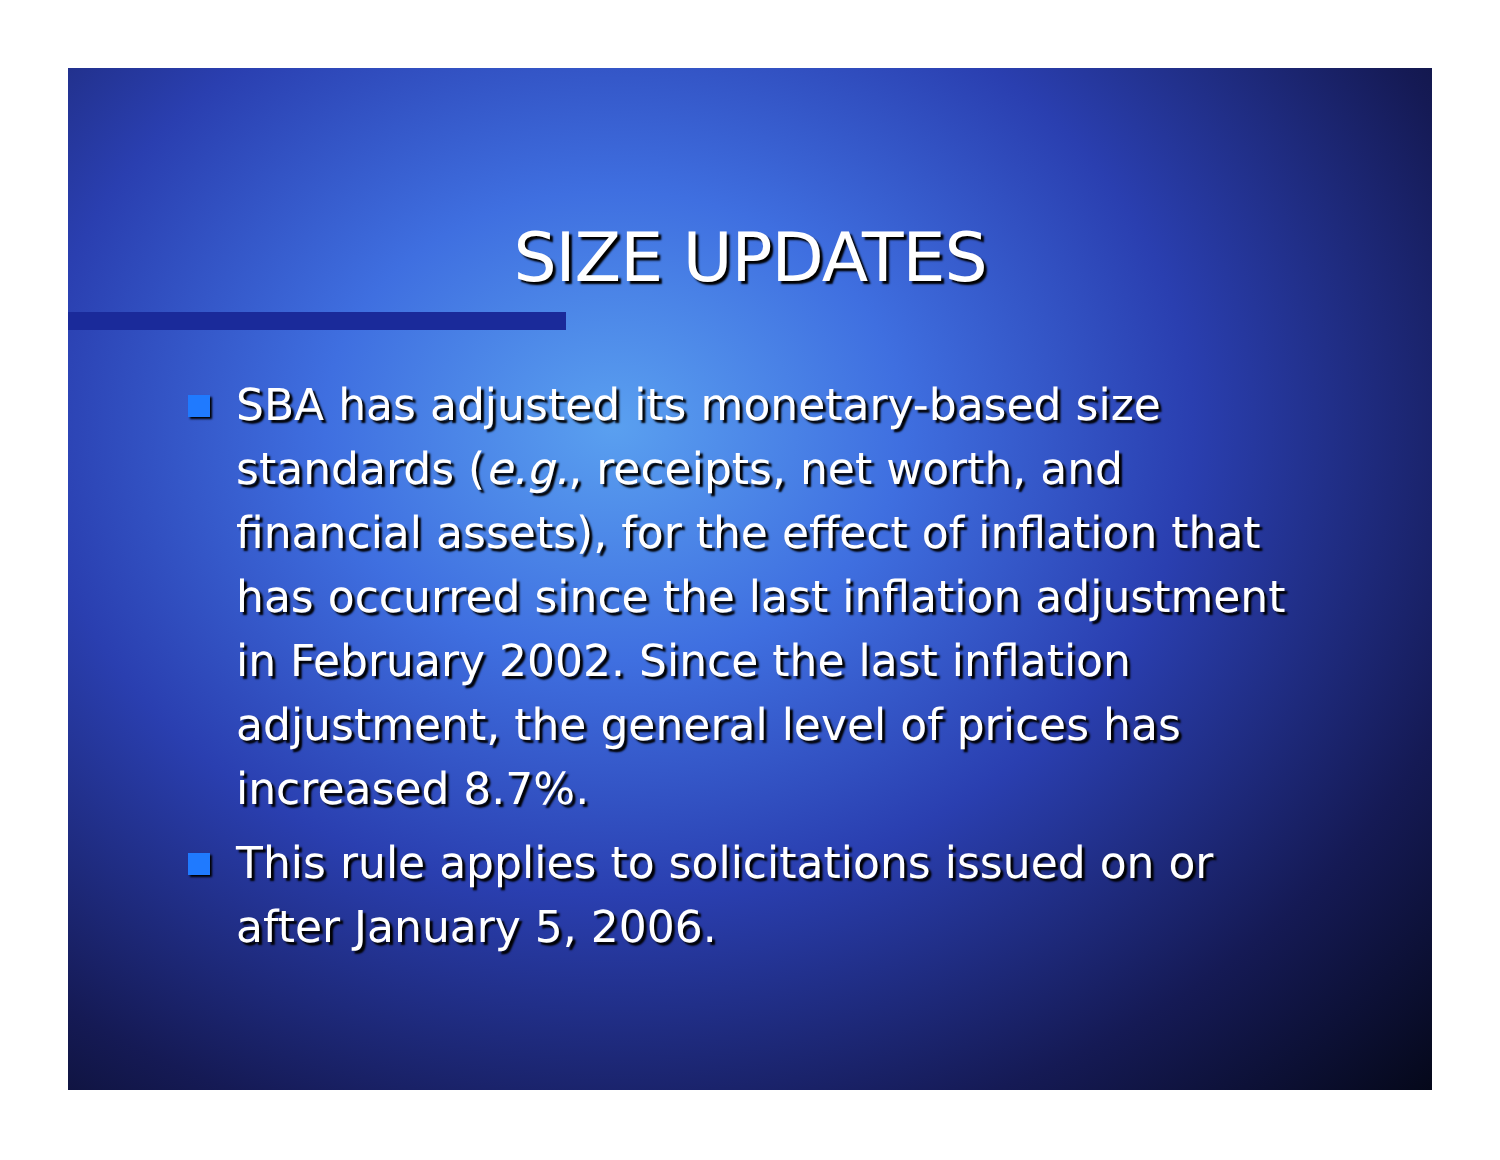SIZE UPDATES
SBA has adjusted its monetary-based size standards (e.g., receipts, net worth, and financial assets), for the effect of inflation that has occurred since the last inflation adjustment in February 2002. Since the last inflation adjustment, the general level of prices has increased 8.7%.
This rule applies to solicitations issued on or after January 5, 2006.